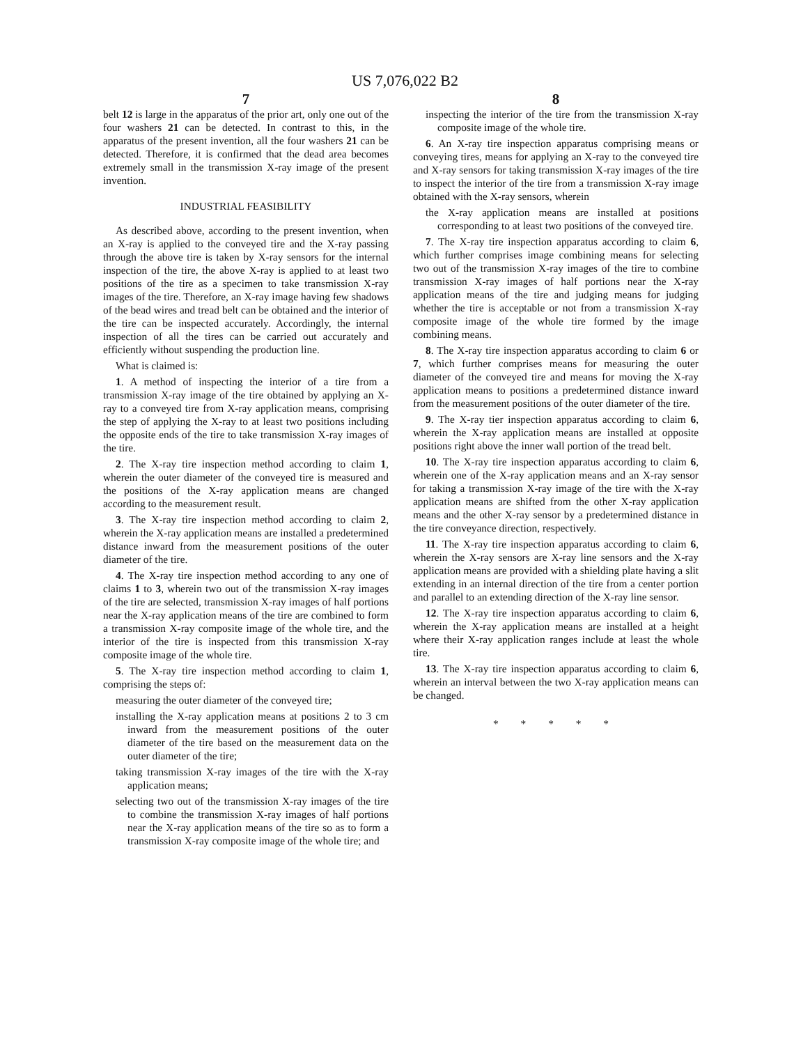US 7,076,022 B2
7
belt 12 is large in the apparatus of the prior art, only one out of the four washers 21 can be detected. In contrast to this, in the apparatus of the present invention, all the four washers 21 can be detected. Therefore, it is confirmed that the dead area becomes extremely small in the transmission X-ray image of the present invention.
INDUSTRIAL FEASIBILITY
As described above, according to the present invention, when an X-ray is applied to the conveyed tire and the X-ray passing through the above tire is taken by X-ray sensors for the internal inspection of the tire, the above X-ray is applied to at least two positions of the tire as a specimen to take transmission X-ray images of the tire. Therefore, an X-ray image having few shadows of the bead wires and tread belt can be obtained and the interior of the tire can be inspected accurately. Accordingly, the internal inspection of all the tires can be carried out accurately and efficiently without suspending the production line.
What is claimed is:
1. A method of inspecting the interior of a tire from a transmission X-ray image of the tire obtained by applying an X-ray to a conveyed tire from X-ray application means, comprising the step of applying the X-ray to at least two positions including the opposite ends of the tire to take transmission X-ray images of the tire.
2. The X-ray tire inspection method according to claim 1, wherein the outer diameter of the conveyed tire is measured and the positions of the X-ray application means are changed according to the measurement result.
3. The X-ray tire inspection method according to claim 2, wherein the X-ray application means are installed a predetermined distance inward from the measurement positions of the outer diameter of the tire.
4. The X-ray tire inspection method according to any one of claims 1 to 3, wherein two out of the transmission X-ray images of the tire are selected, transmission X-ray images of half portions near the X-ray application means of the tire are combined to form a transmission X-ray composite image of the whole tire, and the interior of the tire is inspected from this transmission X-ray composite image of the whole tire.
5. The X-ray tire inspection method according to claim 1, comprising the steps of:
measuring the outer diameter of the conveyed tire;
installing the X-ray application means at positions 2 to 3 cm inward from the measurement positions of the outer diameter of the tire based on the measurement data on the outer diameter of the tire;
taking transmission X-ray images of the tire with the X-ray application means;
selecting two out of the transmission X-ray images of the tire to combine the transmission X-ray images of half portions near the X-ray application means of the tire so as to form a transmission X-ray composite image of the whole tire; and
8
inspecting the interior of the tire from the transmission X-ray composite image of the whole tire.
6. An X-ray tire inspection apparatus comprising means or conveying tires, means for applying an X-ray to the conveyed tire and X-ray sensors for taking transmission X-ray images of the tire to inspect the interior of the tire from a transmission X-ray image obtained with the X-ray sensors, wherein
the X-ray application means are installed at positions corresponding to at least two positions of the conveyed tire.
7. The X-ray tire inspection apparatus according to claim 6, which further comprises image combining means for selecting two out of the transmission X-ray images of the tire to combine transmission X-ray images of half portions near the X-ray application means of the tire and judging means for judging whether the tire is acceptable or not from a transmission X-ray composite image of the whole tire formed by the image combining means.
8. The X-ray tire inspection apparatus according to claim 6 or 7, which further comprises means for measuring the outer diameter of the conveyed tire and means for moving the X-ray application means to positions a predetermined distance inward from the measurement positions of the outer diameter of the tire.
9. The X-ray tier inspection apparatus according to claim 6, wherein the X-ray application means are installed at opposite positions right above the inner wall portion of the tread belt.
10. The X-ray tire inspection apparatus according to claim 6, wherein one of the X-ray application means and an X-ray sensor for taking a transmission X-ray image of the tire with the X-ray application means are shifted from the other X-ray application means and the other X-ray sensor by a predetermined distance in the tire conveyance direction, respectively.
11. The X-ray tire inspection apparatus according to claim 6, wherein the X-ray sensors are X-ray line sensors and the X-ray application means are provided with a shielding plate having a slit extending in an internal direction of the tire from a center portion and parallel to an extending direction of the X-ray line sensor.
12. The X-ray tire inspection apparatus according to claim 6, wherein the X-ray application means are installed at a height where their X-ray application ranges include at least the whole tire.
13. The X-ray tire inspection apparatus according to claim 6, wherein an interval between the two X-ray application means can be changed.
* * * * *